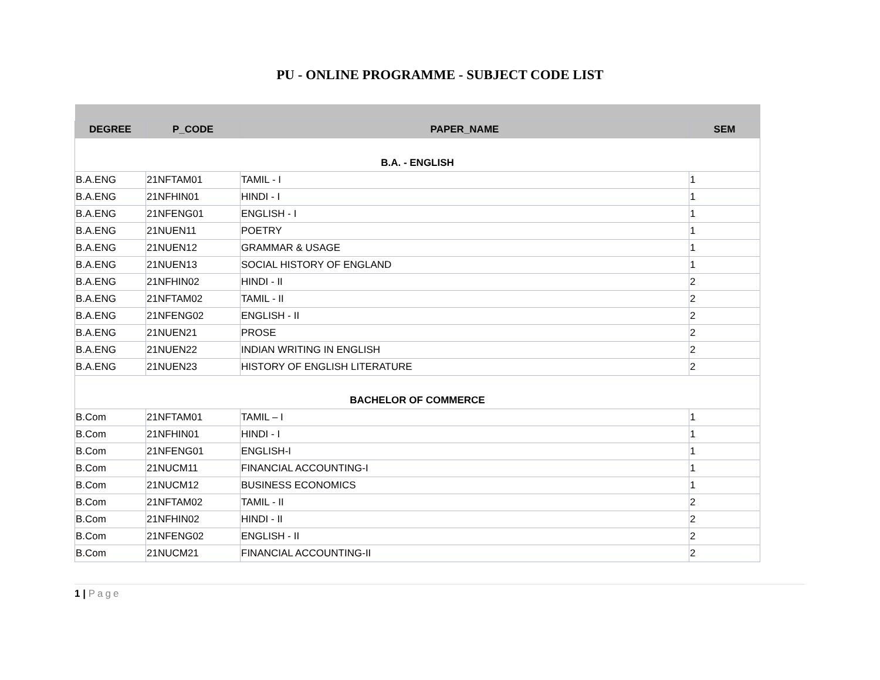PU - ONLINE PROGRAMME - SUBJECT CODE LIST
| DEGREE | P_CODE | PAPER_NAME | SEM |
| --- | --- | --- | --- |
| B.A. - ENGLISH | | | |
| B.A.ENG | 21NFTAM01 | TAMIL - I | 1 |
| B.A.ENG | 21NFHIN01 | HINDI - I | 1 |
| B.A.ENG | 21NFENG01 | ENGLISH - I | 1 |
| B.A.ENG | 21NUEN11 | POETRY | 1 |
| B.A.ENG | 21NUEN12 | GRAMMAR & USAGE | 1 |
| B.A.ENG | 21NUEN13 | SOCIAL HISTORY OF ENGLAND | 1 |
| B.A.ENG | 21NFHIN02 | HINDI - II | 2 |
| B.A.ENG | 21NFTAM02 | TAMIL - II | 2 |
| B.A.ENG | 21NFENG02 | ENGLISH - II | 2 |
| B.A.ENG | 21NUEN21 | PROSE | 2 |
| B.A.ENG | 21NUEN22 | INDIAN WRITING IN ENGLISH | 2 |
| B.A.ENG | 21NUEN23 | HISTORY OF ENGLISH LITERATURE | 2 |
| BACHELOR OF COMMERCE | | | |
| B.Com | 21NFTAM01 | TAMIL – I | 1 |
| B.Com | 21NFHIN01 | HINDI - I | 1 |
| B.Com | 21NFENG01 | ENGLISH-I | 1 |
| B.Com | 21NUCM11 | FINANCIAL ACCOUNTING-I | 1 |
| B.Com | 21NUCM12 | BUSINESS ECONOMICS | 1 |
| B.Com | 21NFTAM02 | TAMIL - II | 2 |
| B.Com | 21NFHIN02 | HINDI - II | 2 |
| B.Com | 21NFENG02 | ENGLISH - II | 2 |
| B.Com | 21NUCM21 | FINANCIAL ACCOUNTING-II | 2 |
1 | Page